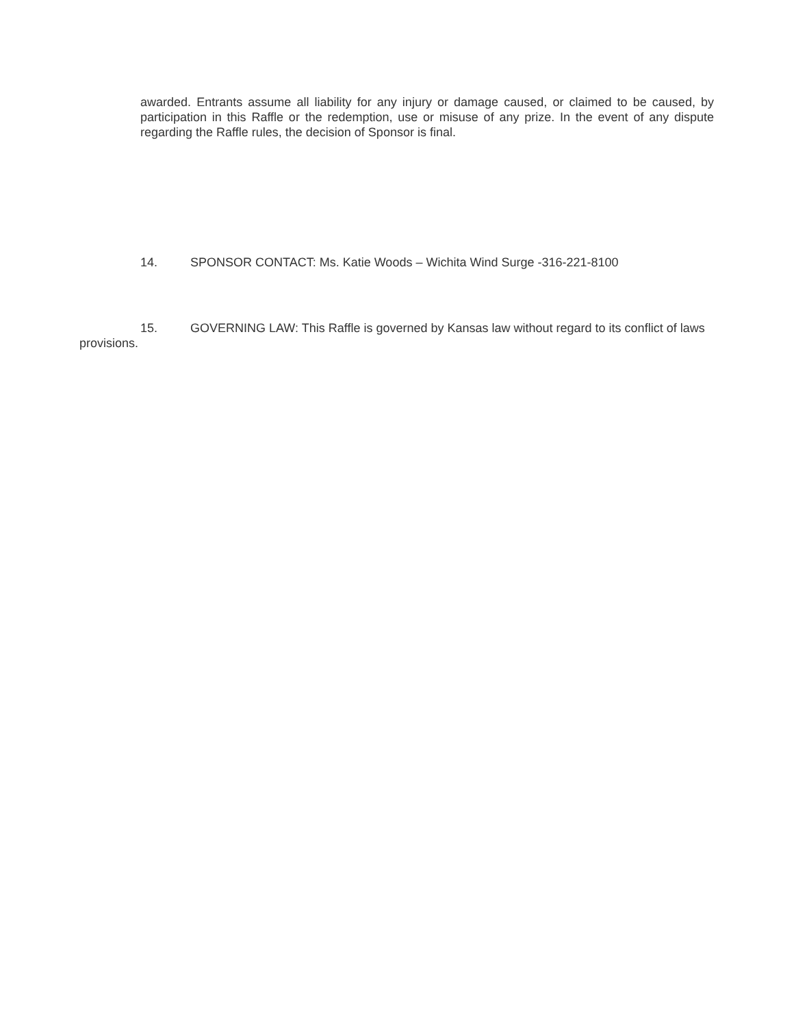awarded. Entrants assume all liability for any injury or damage caused, or claimed to be caused, by participation in this Raffle or the redemption, use or misuse of any prize. In the event of any dispute regarding the Raffle rules, the decision of Sponsor is final.
14. SPONSOR CONTACT: Ms. Katie Woods – Wichita Wind Surge -316-221-8100
15. GOVERNING LAW: This Raffle is governed by Kansas law without regard to its conflict of laws provisions.